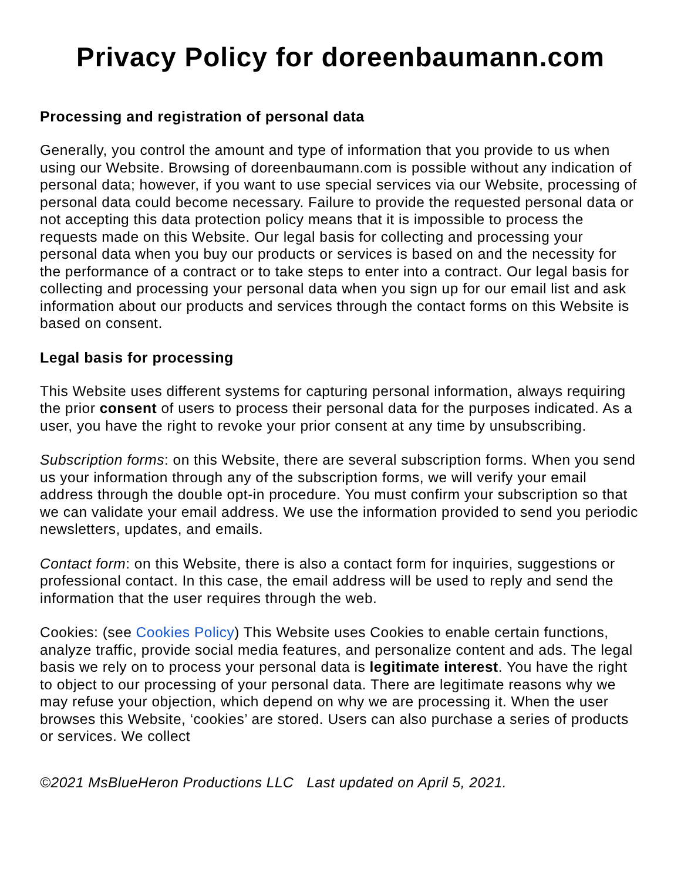Privacy Policy for doreenbaumann.com
Processing and registration of personal data
Generally, you control the amount and type of information that you provide to us when using our Website. Browsing of doreenbaumann.com is possible without any indication of personal data; however, if you want to use special services via our Website, processing of personal data could become necessary. Failure to provide the requested personal data or not accepting this data protection policy means that it is impossible to process the requests made on this Website. Our legal basis for collecting and processing your personal data when you buy our products or services is based on and the necessity for the performance of a contract or to take steps to enter into a contract. Our legal basis for collecting and processing your personal data when you sign up for our email list and ask information about our products and services through the contact forms on this Website is based on consent.
Legal basis for processing
This Website uses different systems for capturing personal information, always requiring the prior consent of users to process their personal data for the purposes indicated. As a user, you have the right to revoke your prior consent at any time by unsubscribing.
Subscription forms: on this Website, there are several subscription forms. When you send us your information through any of the subscription forms, we will verify your email address through the double opt-in procedure. You must confirm your subscription so that we can validate your email address. We use the information provided to send you periodic newsletters, updates, and emails.
Contact form: on this Website, there is also a contact form for inquiries, suggestions or professional contact. In this case, the email address will be used to reply and send the information that the user requires through the web.
Cookies: (see Cookies Policy) This Website uses Cookies to enable certain functions, analyze traffic, provide social media features, and personalize content and ads. The legal basis we rely on to process your personal data is legitimate interest. You have the right to object to our processing of your personal data. There are legitimate reasons why we may refuse your objection, which depend on why we are processing it. When the user browses this Website, ‘cookies’ are stored. Users can also purchase a series of products or services. We collect
©2021 MsBlueHeron Productions LLC Last updated on April 5, 2021.